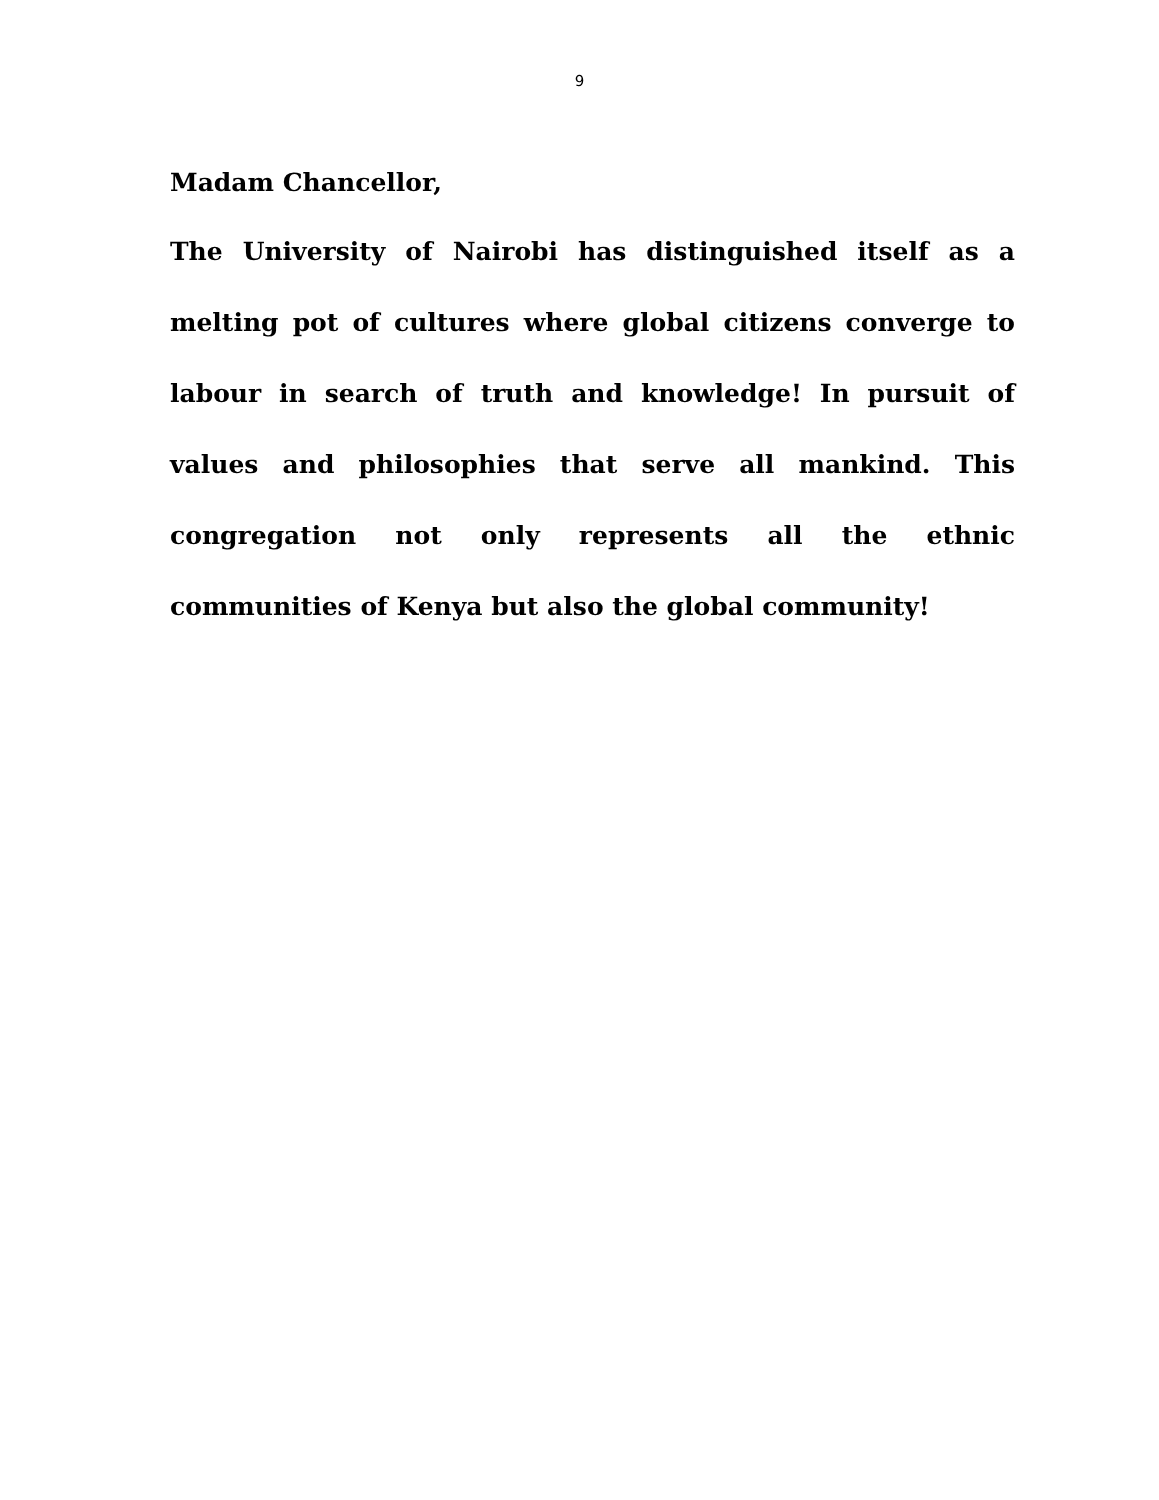9
Madam Chancellor,
The University of Nairobi has distinguished itself as a melting pot of cultures where global citizens converge to labour in search of truth and knowledge! In pursuit of values and philosophies that serve all mankind. This congregation not only represents all the ethnic communities of Kenya but also the global community!